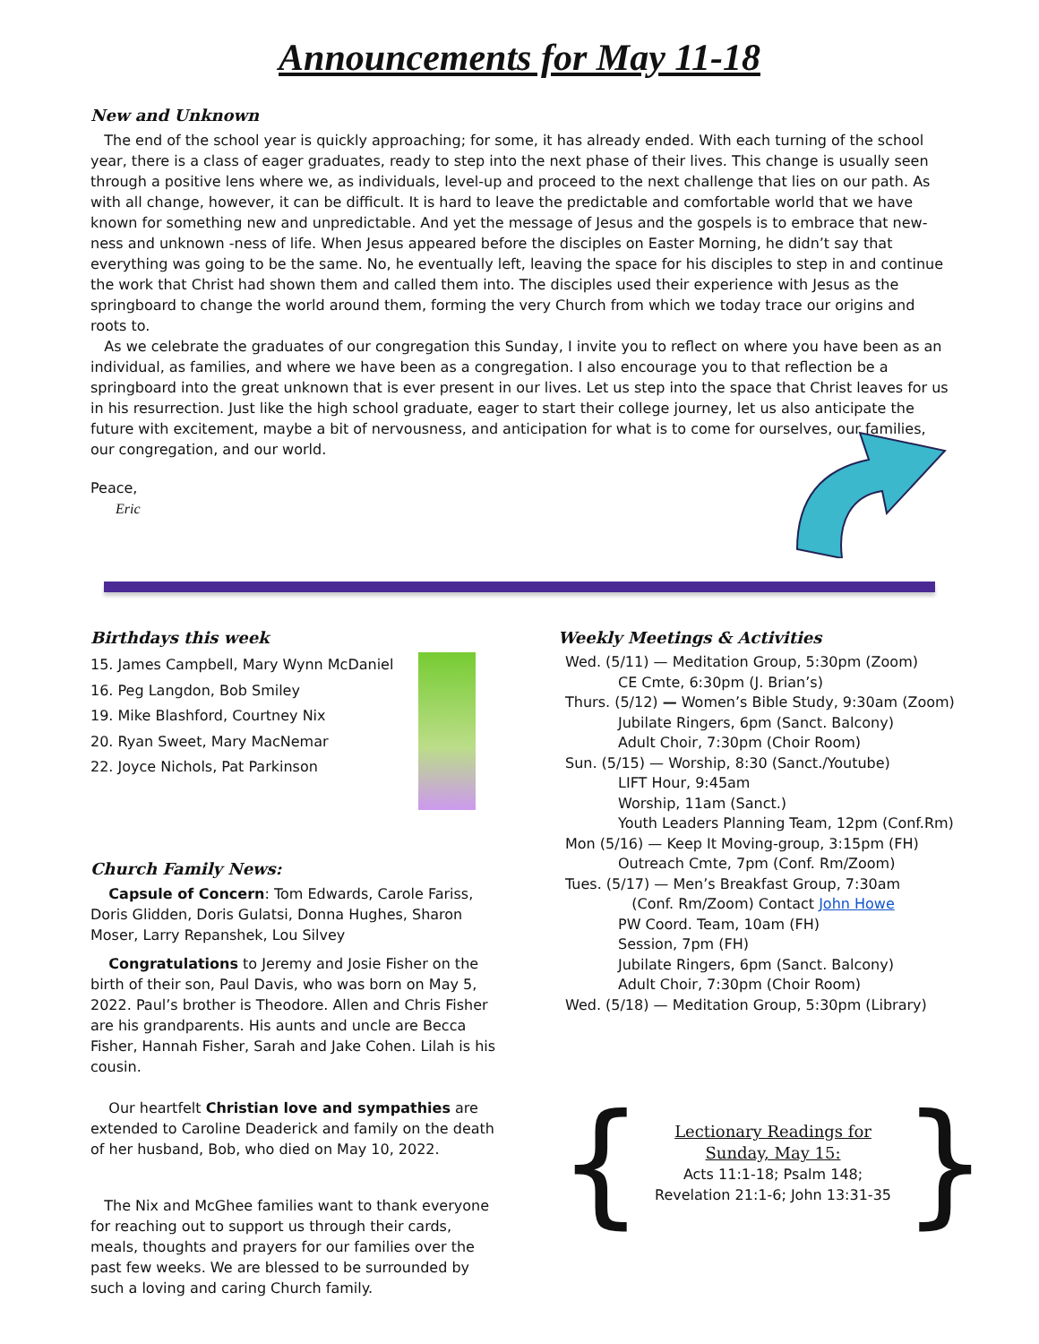Announcements for May 11-18
New and Unknown
The end of the school year is quickly approaching; for some, it has already ended. With each turning of the school year, there is a class of eager graduates, ready to step into the next phase of their lives. This change is usually seen through a positive lens where we, as individuals, level-up and proceed to the next challenge that lies on our path. As with all change, however, it can be difficult. It is hard to leave the predictable and comfortable world that we have known for something new and unpredictable. And yet the message of Jesus and the gospels is to embrace that new-ness and unknown -ness of life. When Jesus appeared before the disciples on Easter Morning, he didn’t say that everything was going to be the same. No, he eventually left, leaving the space for his disciples to step in and continue the work that Christ had shown them and called them into. The disciples used their experience with Jesus as the springboard to change the world around them, forming the very Church from which we today trace our origins and roots to.
As we celebrate the graduates of our congregation this Sunday, I invite you to reflect on where you have been as an individual, as families, and where we have been as a congregation. I also encourage you to that reflection be a springboard into the great unknown that is ever present in our lives. Let us step into the space that Christ leaves for us in his resurrection. Just like the high school graduate, eager to start their college journey, let us also anticipate the future with excitement, maybe a bit of nervousness, and anticipation for what is to come for ourselves, our families, our congregation, and our world.
Peace,
Eric
Birthdays this week
15. James Campbell, Mary Wynn McDaniel
16. Peg Langdon, Bob Smiley
19. Mike Blashford, Courtney Nix
20. Ryan Sweet, Mary MacNemar
22. Joyce Nichols, Pat Parkinson
Church Family News:
Capsule of Concern: Tom Edwards, Carole Fariss, Doris Glidden, Doris Gulatsi, Donna Hughes, Sharon Moser, Larry Repanshek, Lou Silvey
Congratulations to Jeremy and Josie Fisher on the birth of their son, Paul Davis, who was born on May 5, 2022. Paul’s brother is Theodore. Allen and Chris Fisher are his grandparents. His aunts and uncle are Becca Fisher, Hannah Fisher, Sarah and Jake Cohen. Lilah is his cousin.
Our heartfelt Christian love and sympathies are extended to Caroline Deaderick and family on the death of her husband, Bob, who died on May 10, 2022.
The Nix and McGhee families want to thank everyone for reaching out to support us through their cards, meals, thoughts and prayers for our families over the past few weeks. We are blessed to be surrounded by such a loving and caring Church family.
Weekly Meetings & Activities
Wed. (5/11) — Meditation Group, 5:30pm (Zoom)
CE Cmte, 6:30pm (J. Brian’s)
Thurs. (5/12) — Women’s Bible Study, 9:30am (Zoom)
Jubilate Ringers, 6pm (Sanct. Balcony)
Adult Choir, 7:30pm (Choir Room)
Sun. (5/15) — Worship, 8:30 (Sanct./Youtube)
LIFT Hour, 9:45am
Worship, 11am (Sanct.)
Youth Leaders Planning Team, 12pm (Conf.Rm)
Mon (5/16) — Keep It Moving-group, 3:15pm (FH)
Outreach Cmte, 7pm (Conf. Rm/Zoom)
Tues. (5/17) — Men’s Breakfast Group, 7:30am
(Conf. Rm/Zoom) Contact John Howe
PW Coord. Team, 10am (FH)
Session, 7pm (FH)
Jubilate Ringers, 6pm (Sanct. Balcony)
Adult Choir, 7:30pm (Choir Room)
Wed. (5/18) — Meditation Group, 5:30pm (Library)
{
Lectionary Readings for Sunday, May 15:
Acts 11:1-18; Psalm 148;
Revelation 21:1-6; John 13:31-35
}